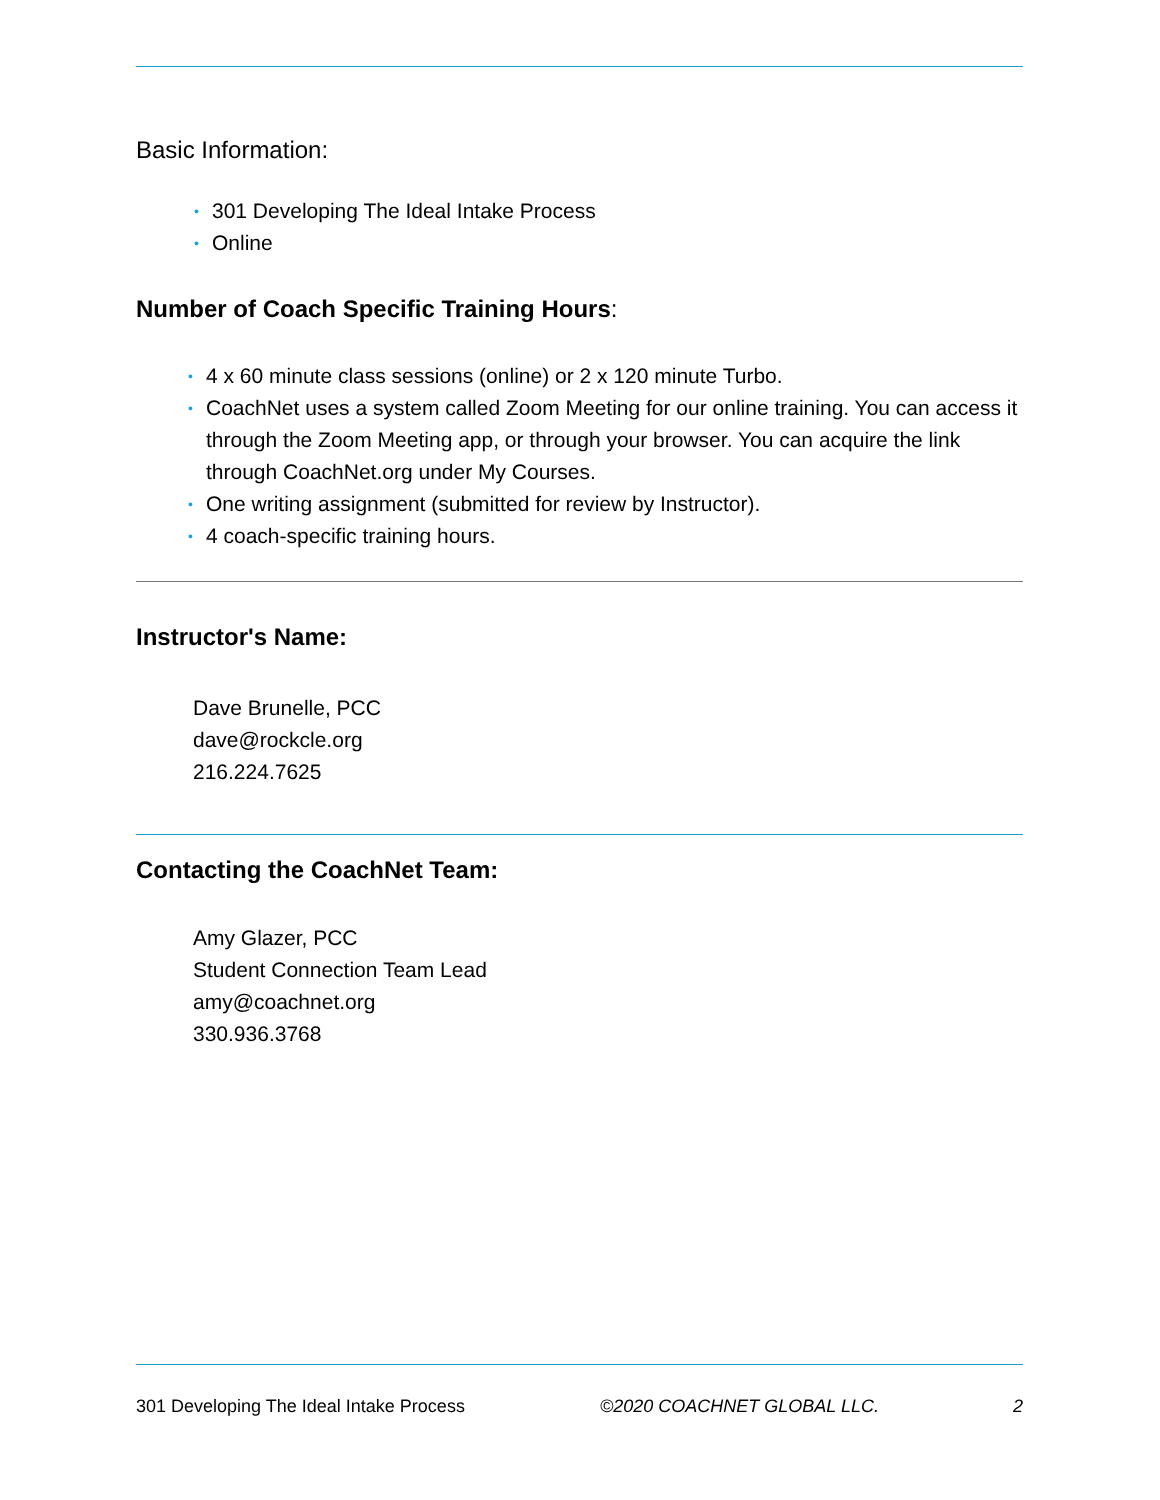Basic Information:
• 301 Developing The Ideal Intake Process
• Online
Number of Coach Specific Training Hours:
• 4 x 60 minute class sessions (online) or 2 x 120 minute Turbo.
• CoachNet uses a system called Zoom Meeting for our online training. You can access it through the Zoom Meeting app, or through your browser. You can acquire the link through CoachNet.org under My Courses.
• One writing assignment (submitted for review by Instructor).
• 4 coach-specific training hours.
Instructor's Name:
Dave Brunelle, PCC
dave@rockcle.org
216.224.7625
Contacting the CoachNet Team:
Amy Glazer, PCC
Student Connection Team Lead
amy@coachnet.org
330.936.3768
301 Developing The Ideal Intake Process ©2020 COACHNET GLOBAL LLC. 2